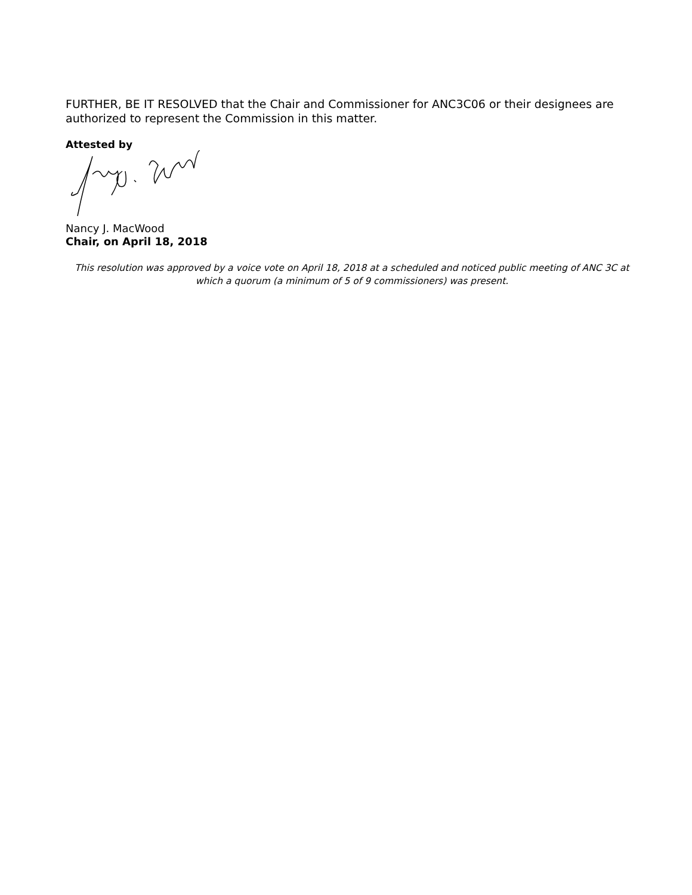FURTHER, BE IT RESOLVED that the Chair and Commissioner for ANC3C06 or their designees are authorized to represent the Commission in this matter.
Attested by
Nancy J. MacWood
Chair, on April 18, 2018
This resolution was approved by a voice vote on April 18, 2018 at a scheduled and noticed public meeting of ANC 3C at which a quorum (a minimum of 5 of 9 commissioners) was present.